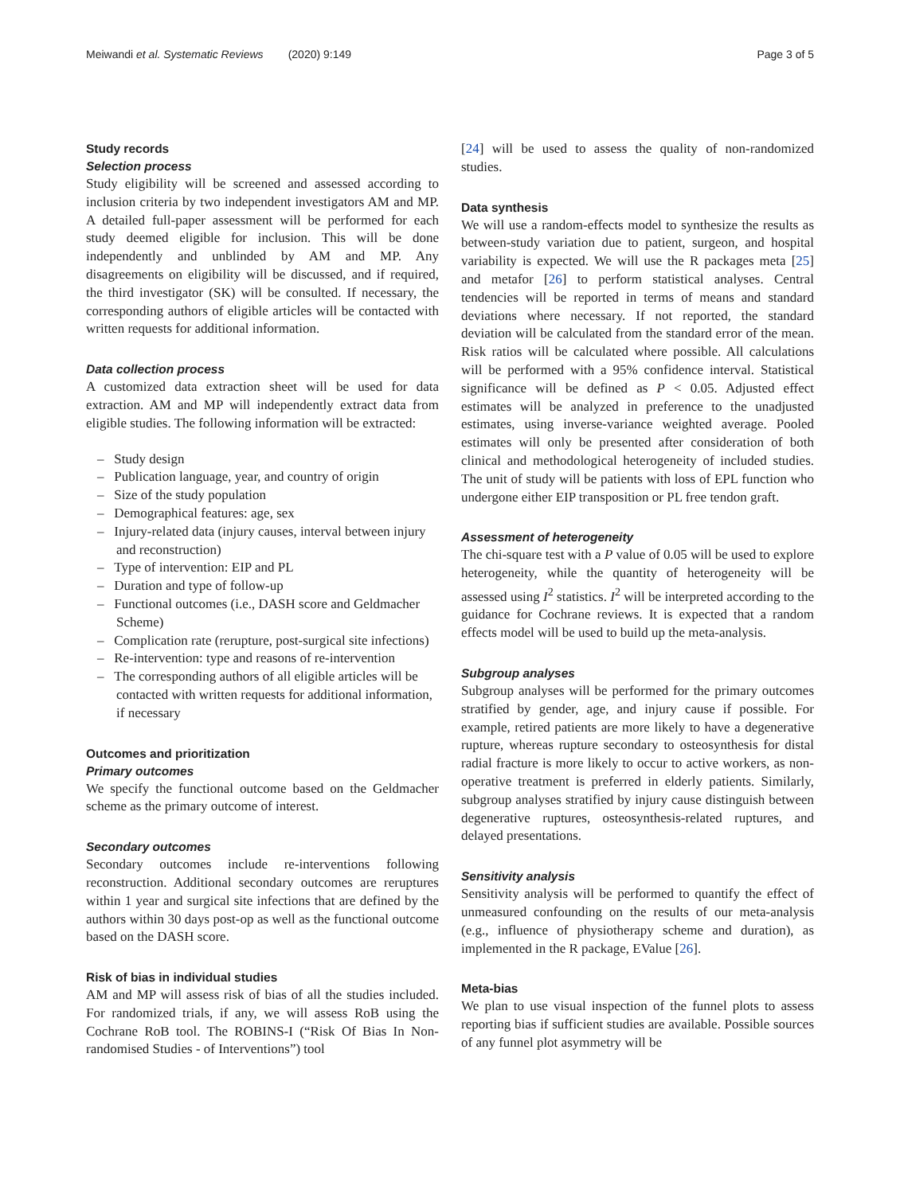Meiwandi et al. Systematic Reviews (2020) 9:149 Page 3 of 5
Study records
Selection process
Study eligibility will be screened and assessed according to inclusion criteria by two independent investigators AM and MP. A detailed full-paper assessment will be performed for each study deemed eligible for inclusion. This will be done independently and unblinded by AM and MP. Any disagreements on eligibility will be discussed, and if required, the third investigator (SK) will be consulted. If necessary, the corresponding authors of eligible articles will be contacted with written requests for additional information.
Data collection process
A customized data extraction sheet will be used for data extraction. AM and MP will independently extract data from eligible studies. The following information will be extracted:
– Study design
– Publication language, year, and country of origin
– Size of the study population
– Demographical features: age, sex
– Injury-related data (injury causes, interval between injury and reconstruction)
– Type of intervention: EIP and PL
– Duration and type of follow-up
– Functional outcomes (i.e., DASH score and Geldmacher Scheme)
– Complication rate (rerupture, post-surgical site infections)
– Re-intervention: type and reasons of re-intervention
– The corresponding authors of all eligible articles will be contacted with written requests for additional information, if necessary
Outcomes and prioritization
Primary outcomes
We specify the functional outcome based on the Geldmacher scheme as the primary outcome of interest.
Secondary outcomes
Secondary outcomes include re-interventions following reconstruction. Additional secondary outcomes are reruptures within 1 year and surgical site infections that are defined by the authors within 30 days post-op as well as the functional outcome based on the DASH score.
Risk of bias in individual studies
AM and MP will assess risk of bias of all the studies included. For randomized trials, if any, we will assess RoB using the Cochrane RoB tool. The ROBINS-I (“Risk Of Bias In Non-randomised Studies - of Interventions”) tool
[24] will be used to assess the quality of non-randomized studies.
Data synthesis
We will use a random-effects model to synthesize the results as between-study variation due to patient, surgeon, and hospital variability is expected. We will use the R packages meta [25] and metafor [26] to perform statistical analyses. Central tendencies will be reported in terms of means and standard deviations where necessary. If not reported, the standard deviation will be calculated from the standard error of the mean. Risk ratios will be calculated where possible. All calculations will be performed with a 95% confidence interval. Statistical significance will be defined as P < 0.05. Adjusted effect estimates will be analyzed in preference to the unadjusted estimates, using inverse-variance weighted average. Pooled estimates will only be presented after consideration of both clinical and methodological heterogeneity of included studies. The unit of study will be patients with loss of EPL function who undergone either EIP transposition or PL free tendon graft.
Assessment of heterogeneity
The chi-square test with a P value of 0.05 will be used to explore heterogeneity, while the quantity of heterogeneity will be assessed using I<sup>2</sup> statistics. I<sup>2</sup> will be interpreted according to the guidance for Cochrane reviews. It is expected that a random effects model will be used to build up the meta-analysis.
Subgroup analyses
Subgroup analyses will be performed for the primary outcomes stratified by gender, age, and injury cause if possible. For example, retired patients are more likely to have a degenerative rupture, whereas rupture secondary to osteosynthesis for distal radial fracture is more likely to occur to active workers, as non-operative treatment is preferred in elderly patients. Similarly, subgroup analyses stratified by injury cause distinguish between degenerative ruptures, osteosynthesis-related ruptures, and delayed presentations.
Sensitivity analysis
Sensitivity analysis will be performed to quantify the effect of unmeasured confounding on the results of our meta-analysis (e.g., influence of physiotherapy scheme and duration), as implemented in the R package, EValue [26].
Meta-bias
We plan to use visual inspection of the funnel plots to assess reporting bias if sufficient studies are available. Possible sources of any funnel plot asymmetry will be